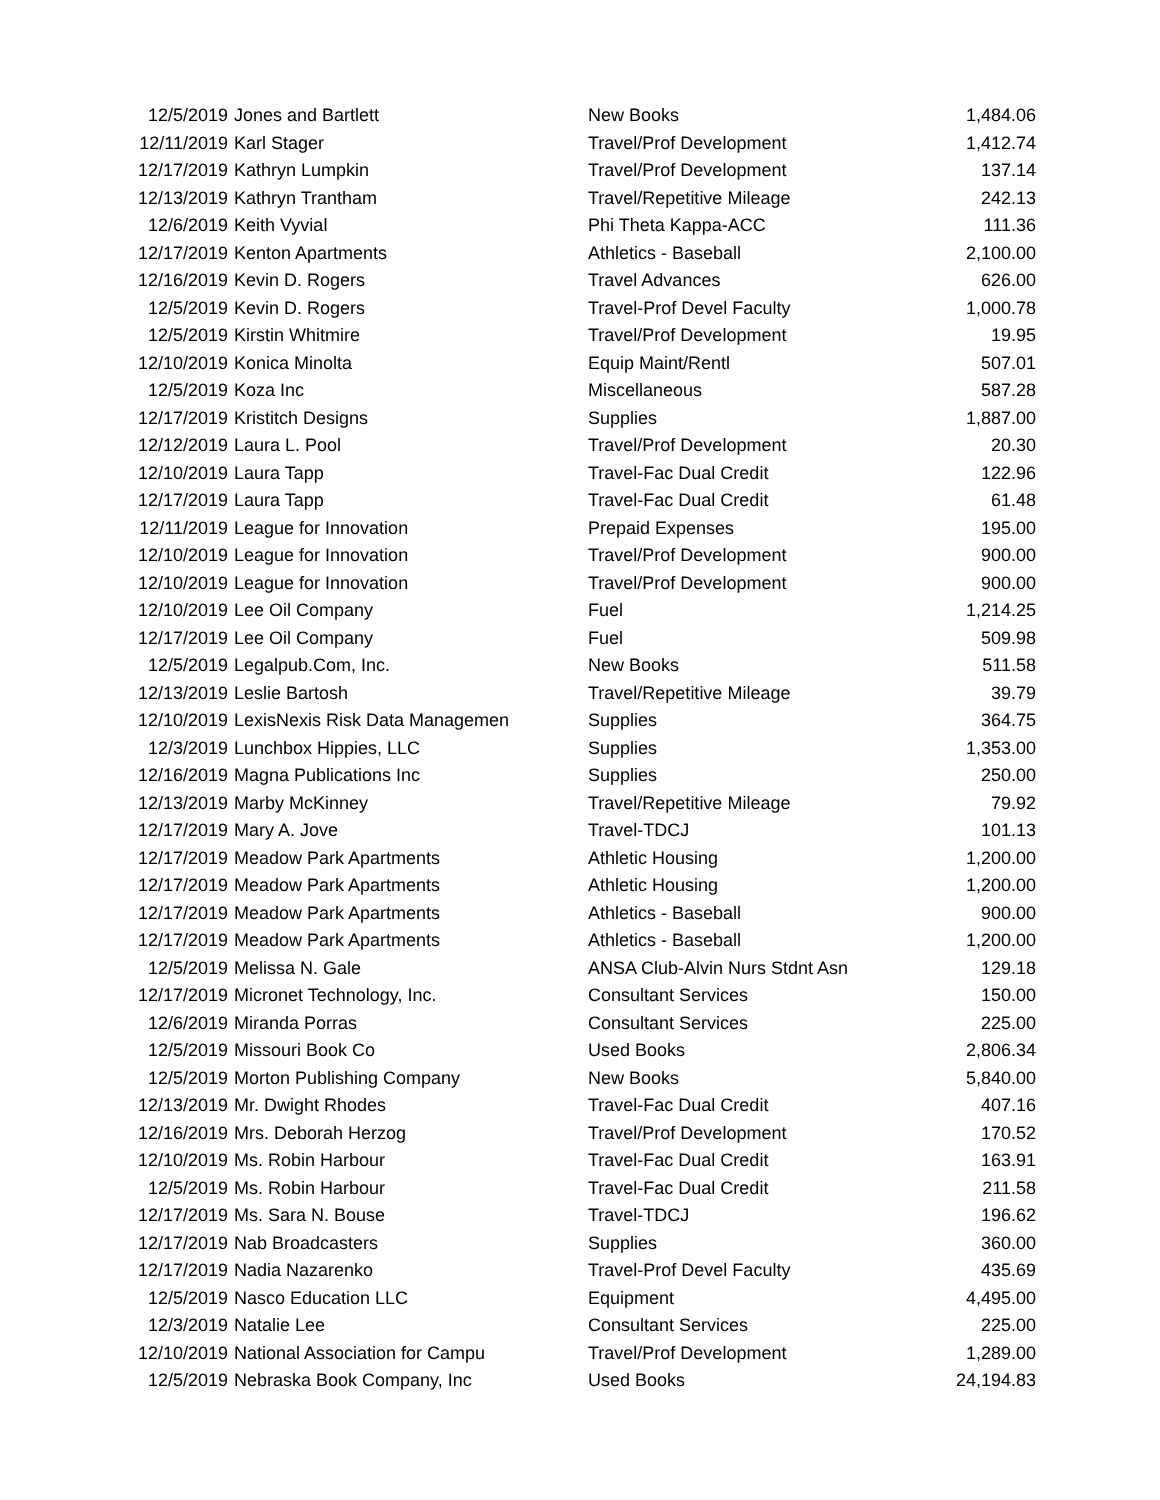| 12/5/2019 | Jones and Bartlett | New Books | 1,484.06 |
| 12/11/2019 | Karl Stager | Travel/Prof Development | 1,412.74 |
| 12/17/2019 | Kathryn Lumpkin | Travel/Prof Development | 137.14 |
| 12/13/2019 | Kathryn Trantham | Travel/Repetitive Mileage | 242.13 |
| 12/6/2019 | Keith Vyvial | Phi Theta Kappa-ACC | 111.36 |
| 12/17/2019 | Kenton Apartments | Athletics - Baseball | 2,100.00 |
| 12/16/2019 | Kevin D. Rogers | Travel Advances | 626.00 |
| 12/5/2019 | Kevin D. Rogers | Travel-Prof Devel Faculty | 1,000.78 |
| 12/5/2019 | Kirstin Whitmire | Travel/Prof Development | 19.95 |
| 12/10/2019 | Konica Minolta | Equip Maint/Rentl | 507.01 |
| 12/5/2019 | Koza Inc | Miscellaneous | 587.28 |
| 12/17/2019 | Kristitch Designs | Supplies | 1,887.00 |
| 12/12/2019 | Laura L. Pool | Travel/Prof Development | 20.30 |
| 12/10/2019 | Laura Tapp | Travel-Fac Dual Credit | 122.96 |
| 12/17/2019 | Laura Tapp | Travel-Fac Dual Credit | 61.48 |
| 12/11/2019 | League for Innovation | Prepaid Expenses | 195.00 |
| 12/10/2019 | League for Innovation | Travel/Prof Development | 900.00 |
| 12/10/2019 | League for Innovation | Travel/Prof Development | 900.00 |
| 12/10/2019 | Lee Oil Company | Fuel | 1,214.25 |
| 12/17/2019 | Lee Oil Company | Fuel | 509.98 |
| 12/5/2019 | Legalpub.Com, Inc. | New Books | 511.58 |
| 12/13/2019 | Leslie Bartosh | Travel/Repetitive Mileage | 39.79 |
| 12/10/2019 | LexisNexis Risk Data Managemen | Supplies | 364.75 |
| 12/3/2019 | Lunchbox Hippies, LLC | Supplies | 1,353.00 |
| 12/16/2019 | Magna Publications Inc | Supplies | 250.00 |
| 12/13/2019 | Marby McKinney | Travel/Repetitive Mileage | 79.92 |
| 12/17/2019 | Mary A. Jove | Travel-TDCJ | 101.13 |
| 12/17/2019 | Meadow Park Apartments | Athletic Housing | 1,200.00 |
| 12/17/2019 | Meadow Park Apartments | Athletic Housing | 1,200.00 |
| 12/17/2019 | Meadow Park Apartments | Athletics - Baseball | 900.00 |
| 12/17/2019 | Meadow Park Apartments | Athletics - Baseball | 1,200.00 |
| 12/5/2019 | Melissa N. Gale | ANSA Club-Alvin Nurs Stdnt Asn | 129.18 |
| 12/17/2019 | Micronet Technology, Inc. | Consultant Services | 150.00 |
| 12/6/2019 | Miranda Porras | Consultant Services | 225.00 |
| 12/5/2019 | Missouri Book Co | Used Books | 2,806.34 |
| 12/5/2019 | Morton Publishing Company | New Books | 5,840.00 |
| 12/13/2019 | Mr. Dwight Rhodes | Travel-Fac Dual Credit | 407.16 |
| 12/16/2019 | Mrs. Deborah Herzog | Travel/Prof Development | 170.52 |
| 12/10/2019 | Ms. Robin Harbour | Travel-Fac Dual Credit | 163.91 |
| 12/5/2019 | Ms. Robin Harbour | Travel-Fac Dual Credit | 211.58 |
| 12/17/2019 | Ms. Sara N. Bouse | Travel-TDCJ | 196.62 |
| 12/17/2019 | Nab Broadcasters | Supplies | 360.00 |
| 12/17/2019 | Nadia Nazarenko | Travel-Prof Devel Faculty | 435.69 |
| 12/5/2019 | Nasco Education LLC | Equipment | 4,495.00 |
| 12/3/2019 | Natalie Lee | Consultant Services | 225.00 |
| 12/10/2019 | National Association for Campu | Travel/Prof Development | 1,289.00 |
| 12/5/2019 | Nebraska Book Company, Inc | Used Books | 24,194.83 |